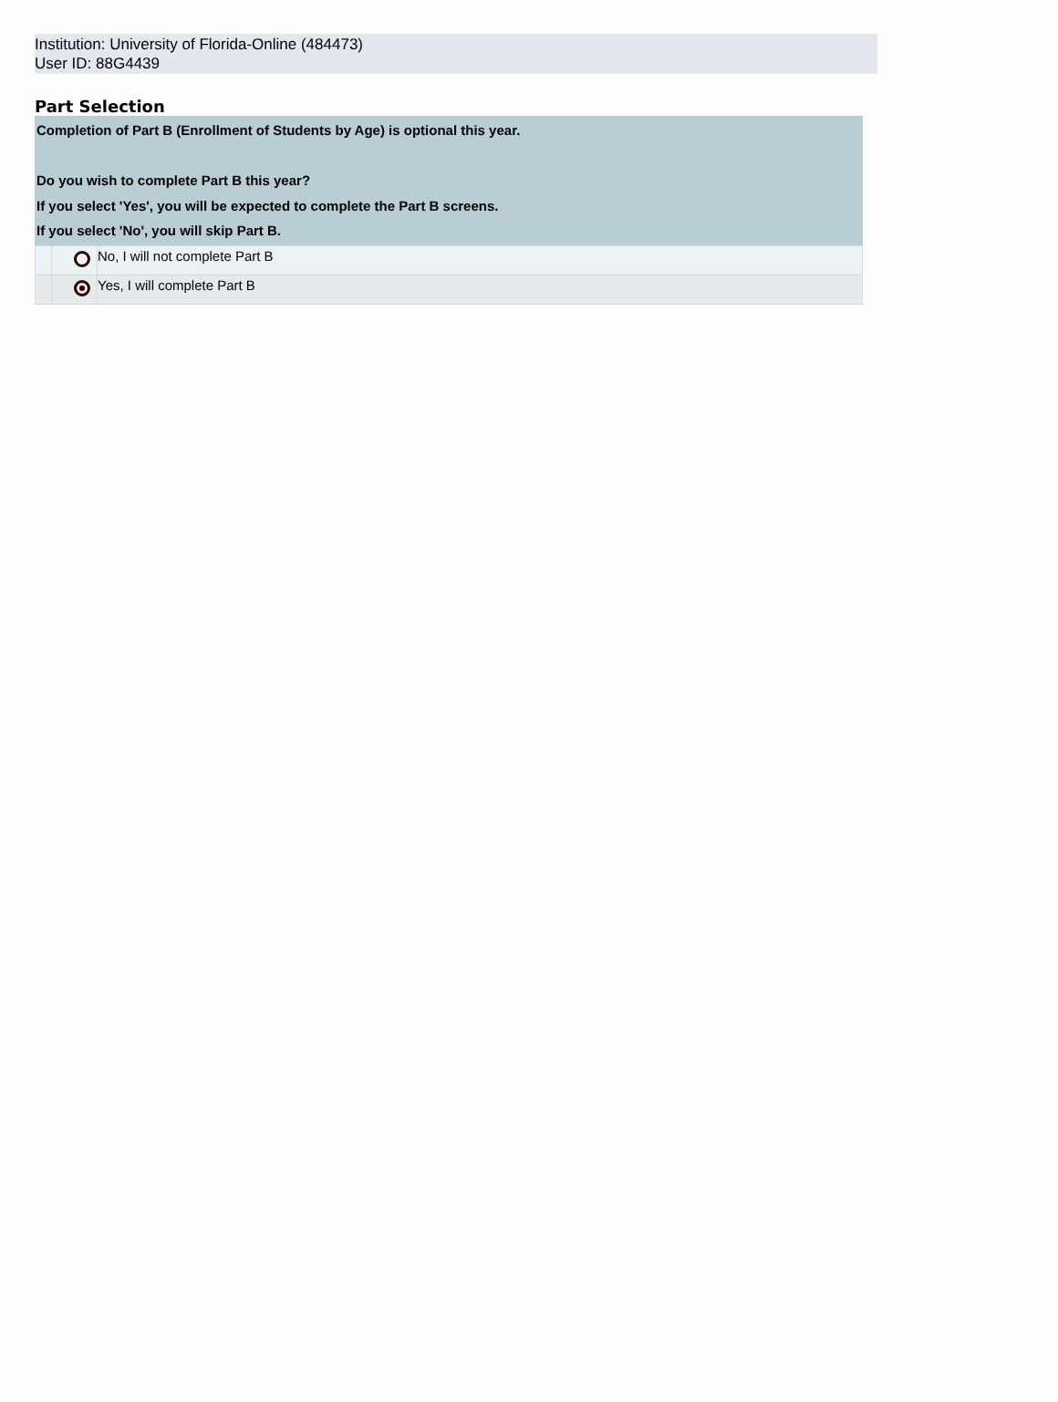Institution: University of Florida-Online (484473)
User ID: 88G4439
Part Selection
Completion of Part B (Enrollment of Students by Age) is optional this year.
Do you wish to complete Part B this year?
If you select 'Yes', you will be expected to complete the Part B screens.
If you select 'No', you will skip Part B.
| | | No, I will not complete Part B |
| | | Yes, I will complete Part B |